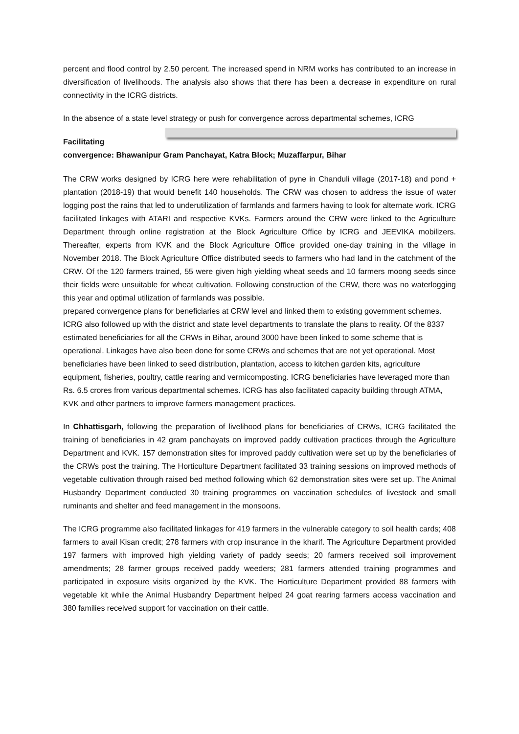percent and flood control by 2.50 percent. The increased spend in NRM works has contributed to an increase in diversification of livelihoods. The analysis also shows that there has been a decrease in expenditure on rural connectivity in the ICRG districts.
In the absence of a state level strategy or push for convergence across departmental schemes, ICRG
Facilitating convergence: Bhawanipur Gram Panchayat, Katra Block; Muzaffarpur, Bihar
The CRW works designed by ICRG here were rehabilitation of pyne in Chanduli village (2017-18) and pond + plantation (2018-19) that would benefit 140 households. The CRW was chosen to address the issue of water logging post the rains that led to underutilization of farmlands and farmers having to look for alternate work. ICRG facilitated linkages with ATARI and respective KVKs. Farmers around the CRW were linked to the Agriculture Department through online registration at the Block Agriculture Office by ICRG and JEEVIKA mobilizers. Thereafter, experts from KVK and the Block Agriculture Office provided one-day training in the village in November 2018. The Block Agriculture Office distributed seeds to farmers who had land in the catchment of the CRW. Of the 120 farmers trained, 55 were given high yielding wheat seeds and 10 farmers moong seeds since their fields were unsuitable for wheat cultivation. Following construction of the CRW, there was no waterlogging this year and optimal utilization of farmlands was possible.
prepared convergence plans for beneficiaries at CRW level and linked them to existing government schemes. ICRG also followed up with the district and state level departments to translate the plans to reality. Of the 8337 estimated beneficiaries for all the CRWs in Bihar, around 3000 have been linked to some scheme that is operational. Linkages have also been done for some CRWs and schemes that are not yet operational. Most beneficiaries have been linked to seed distribution, plantation, access to kitchen garden kits, agriculture equipment, fisheries, poultry, cattle rearing and vermicomposting. ICRG beneficiaries have leveraged more than Rs. 6.5 crores from various departmental schemes. ICRG has also facilitated capacity building through ATMA, KVK and other partners to improve farmers management practices.
In Chhattisgarh, following the preparation of livelihood plans for beneficiaries of CRWs, ICRG facilitated the training of beneficiaries in 42 gram panchayats on improved paddy cultivation practices through the Agriculture Department and KVK. 157 demonstration sites for improved paddy cultivation were set up by the beneficiaries of the CRWs post the training. The Horticulture Department facilitated 33 training sessions on improved methods of vegetable cultivation through raised bed method following which 62 demonstration sites were set up. The Animal Husbandry Department conducted 30 training programmes on vaccination schedules of livestock and small ruminants and shelter and feed management in the monsoons.
The ICRG programme also facilitated linkages for 419 farmers in the vulnerable category to soil health cards; 408 farmers to avail Kisan credit; 278 farmers with crop insurance in the kharif. The Agriculture Department provided 197 farmers with improved high yielding variety of paddy seeds; 20 farmers received soil improvement amendments; 28 farmer groups received paddy weeders; 281 farmers attended training programmes and participated in exposure visits organized by the KVK. The Horticulture Department provided 88 farmers with vegetable kit while the Animal Husbandry Department helped 24 goat rearing farmers access vaccination and 380 families received support for vaccination on their cattle.